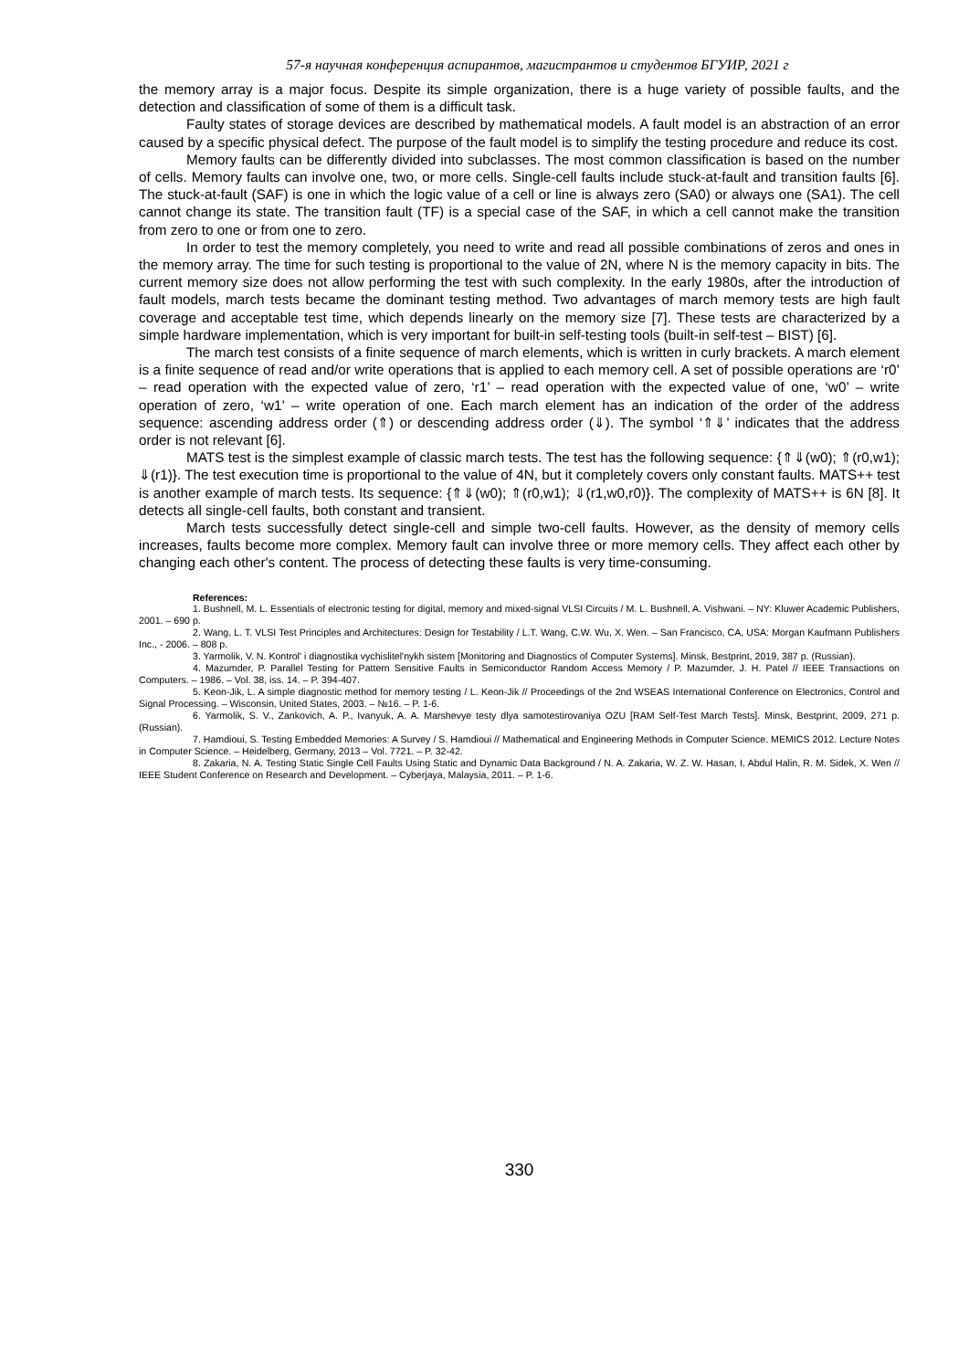57-я научная конференция аспирантов, магистрантов и студентов БГУИР, 2021 г
the memory array is a major focus. Despite its simple organization, there is a huge variety of possible faults, and the detection and classification of some of them is a difficult task.
Faulty states of storage devices are described by mathematical models. A fault model is an abstraction of an error caused by a specific physical defect. The purpose of the fault model is to simplify the testing procedure and reduce its cost.
Memory faults can be differently divided into subclasses. The most common classification is based on the number of cells. Memory faults can involve one, two, or more cells. Single-cell faults include stuck-at-fault and transition faults [6]. The stuck-at-fault (SAF) is one in which the logic value of a cell or line is always zero (SA0) or always one (SA1). The cell cannot change its state. The transition fault (TF) is a special case of the SAF, in which a cell cannot make the transition from zero to one or from one to zero.
In order to test the memory completely, you need to write and read all possible combinations of zeros and ones in the memory array. The time for such testing is proportional to the value of 2N, where N is the memory capacity in bits. The current memory size does not allow performing the test with such complexity. In the early 1980s, after the introduction of fault models, march tests became the dominant testing method. Two advantages of march memory tests are high fault coverage and acceptable test time, which depends linearly on the memory size [7]. These tests are characterized by a simple hardware implementation, which is very important for built-in self-testing tools (built-in self-test – BIST) [6].
The march test consists of a finite sequence of march elements, which is written in curly brackets. A march element is a finite sequence of read and/or write operations that is applied to each memory cell. A set of possible operations are ‘r0’ – read operation with the expected value of zero, ‘r1’ – read operation with the expected value of one, ‘w0’ – write operation of zero, ‘w1’ – write operation of one. Each march element has an indication of the order of the address sequence: ascending address order (⇑) or descending address order (⇓). The symbol ‘⇑⇓’ indicates that the address order is not relevant [6].
MATS test is the simplest example of classic march tests. The test has the following sequence: {⇑⇓(w0); ⇑(r0,w1); ⇓(r1)}. The test execution time is proportional to the value of 4N, but it completely covers only constant faults. MATS++ test is another example of march tests. Its sequence: {⇑⇓(w0); ⇑(r0,w1); ⇓(r1,w0,r0)}. The complexity of MATS++ is 6N [8]. It detects all single-cell faults, both constant and transient.
March tests successfully detect single-cell and simple two-cell faults. However, as the density of memory cells increases, faults become more complex. Memory fault can involve three or more memory cells. They affect each other by changing each other's content. The process of detecting these faults is very time-consuming.
References:
1. Bushnell, M. L. Essentials of electronic testing for digital, memory and mixed-signal VLSI Circuits / M. L. Bushnell, A. Vishwani. – NY: Kluwer Academic Publishers, 2001. – 690 p.
2. Wang, L. T. VLSI Test Principles and Architectures: Design for Testability / L.T. Wang, C.W. Wu, X. Wen. – San Francisco, CA, USA: Morgan Kaufmann Publishers Inc., - 2006. – 808 p.
3. Yarmolik, V. N. Kontrol' i diagnostika vychislitel'nykh sistem [Monitoring and Diagnostics of Computer Systems]. Minsk, Bestprint, 2019, 387 p. (Russian).
4. Mazumder, P. Parallel Testing for Pattern Sensitive Faults in Semiconductor Random Access Memory / P. Mazumder, J. H. Patel // IEEE Transactions on Computers. – 1986. – Vol. 38, iss. 14. – P. 394-407.
5. Keon-Jik, L. A simple diagnostic method for memory testing / L. Keon-Jik // Proceedings of the 2nd WSEAS International Conference on Electronics, Control and Signal Processing. – Wisconsin, United States, 2003. – №16. – P. 1-6.
6. Yarmolik, S. V., Zankovich, A. P., Ivanyuk, A. A. Marshevye testy dlya samotestirovaniya OZU [RAM Self-Test March Tests]. Minsk, Bestprint, 2009, 271 p. (Russian).
7. Hamdioui, S. Testing Embedded Memories: A Survey / S. Hamdioui // Mathematical and Engineering Methods in Computer Science. MEMICS 2012. Lecture Notes in Computer Science. – Heidelberg, Germany, 2013 – Vol. 7721. – P. 32-42.
8. Zakaria, N. A. Testing Static Single Cell Faults Using Static and Dynamic Data Background / N. A. Zakaria, W. Z. W. Hasan, I. Abdul Halin, R. M. Sidek, X. Wen // IEEE Student Conference on Research and Development. – Cyberjaya, Malaysia, 2011. – P. 1-6.
330